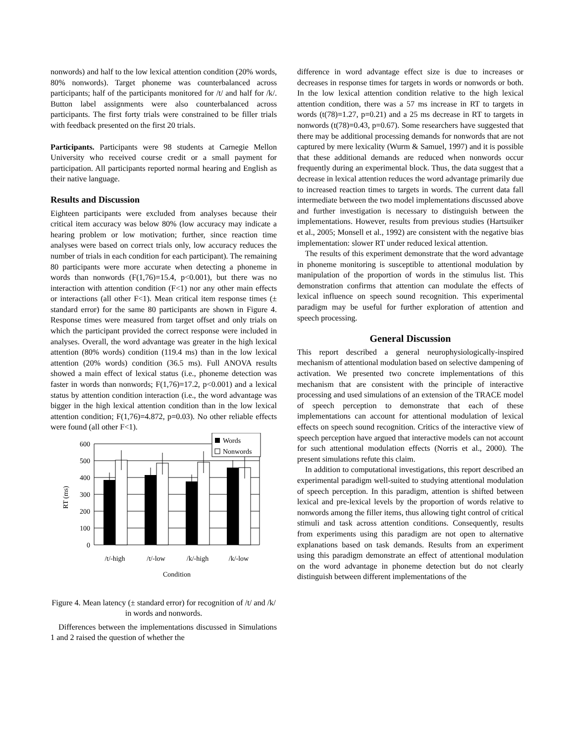nonwords) and half to the low lexical attention condition (20% words, 80% nonwords). Target phoneme was counterbalanced across participants; half of the participants monitored for /t/ and half for /k/. Button label assignments were also counterbalanced across participants. The first forty trials were constrained to be filler trials with feedback presented on the first 20 trials.
Participants. Participants were 98 students at Carnegie Mellon University who received course credit or a small payment for participation. All participants reported normal hearing and English as their native language.
Results and Discussion
Eighteen participants were excluded from analyses because their critical item accuracy was below 80% (low accuracy may indicate a hearing problem or low motivation; further, since reaction time analyses were based on correct trials only, low accuracy reduces the number of trials in each condition for each participant). The remaining 80 participants were more accurate when detecting a phoneme in words than nonwords (F(1,76)=15.4, p<0.001), but there was no interaction with attention condition (F<1) nor any other main effects or interactions (all other F<1). Mean critical item response times (± standard error) for the same 80 participants are shown in Figure 4. Response times were measured from target offset and only trials on which the participant provided the correct response were included in analyses. Overall, the word advantage was greater in the high lexical attention (80% words) condition (119.4 ms) than in the low lexical attention (20% words) condition (36.5 ms). Full ANOVA results showed a main effect of lexical status (i.e., phoneme detection was faster in words than nonwords; F(1,76)=17.2, p<0.001) and a lexical status by attention condition interaction (i.e., the word advantage was bigger in the high lexical attention condition than in the low lexical attention condition; F(1,76)=4.872, p=0.03). No other reliable effects were found (all other F<1).
Words
Nonwords
600
500
400
300
200
100
0
RT (ms)
/t/-high
/t/-low
/k/-high
/k/-low
Condition
Figure 4. Mean latency (± standard error) for recognition of /t/ and /k/ in words and nonwords.
Differences between the implementations discussed in Simulations 1 and 2 raised the question of whether the
difference in word advantage effect size is due to increases or decreases in response times for targets in words or nonwords or both. In the low lexical attention condition relative to the high lexical attention condition, there was a 57 ms increase in RT to targets in words (t(78)=1.27, p=0.21) and a 25 ms decrease in RT to targets in nonwords (t(78)=0.43, p=0.67). Some researchers have suggested that there may be additional processing demands for nonwords that are not captured by mere lexicality (Wurm & Samuel, 1997) and it is possible that these additional demands are reduced when nonwords occur frequently during an experimental block. Thus, the data suggest that a decrease in lexical attention reduces the word advantage primarily due to increased reaction times to targets in words. The current data fall intermediate between the two model implementations discussed above and further investigation is necessary to distinguish between the implementations. However, results from previous studies (Hartsuiker et al., 2005; Monsell et al., 1992) are consistent with the negative bias implementation: slower RT under reduced lexical attention.
The results of this experiment demonstrate that the word advantage in phoneme monitoring is susceptible to attentional modulation by manipulation of the proportion of words in the stimulus list. This demonstration confirms that attention can modulate the effects of lexical influence on speech sound recognition. This experimental paradigm may be useful for further exploration of attention and speech processing.
General Discussion
This report described a general neurophysiologically-inspired mechanism of attentional modulation based on selective dampening of activation. We presented two concrete implementations of this mechanism that are consistent with the principle of interactive processing and used simulations of an extension of the TRACE model of speech perception to demonstrate that each of these implementations can account for attentional modulation of lexical effects on speech sound recognition. Critics of the interactive view of speech perception have argued that interactive models can not account for such attentional modulation effects (Norris et al., 2000). The present simulations refute this claim.
In addition to computational investigations, this report described an experimental paradigm well-suited to studying attentional modulation of speech perception. In this paradigm, attention is shifted between lexical and pre-lexical levels by the proportion of words relative to nonwords among the filler items, thus allowing tight control of critical stimuli and task across attention conditions. Consequently, results from experiments using this paradigm are not open to alternative explanations based on task demands. Results from an experiment using this paradigm demonstrate an effect of attentional modulation on the word advantage in phoneme detection but do not clearly distinguish between different implementations of the